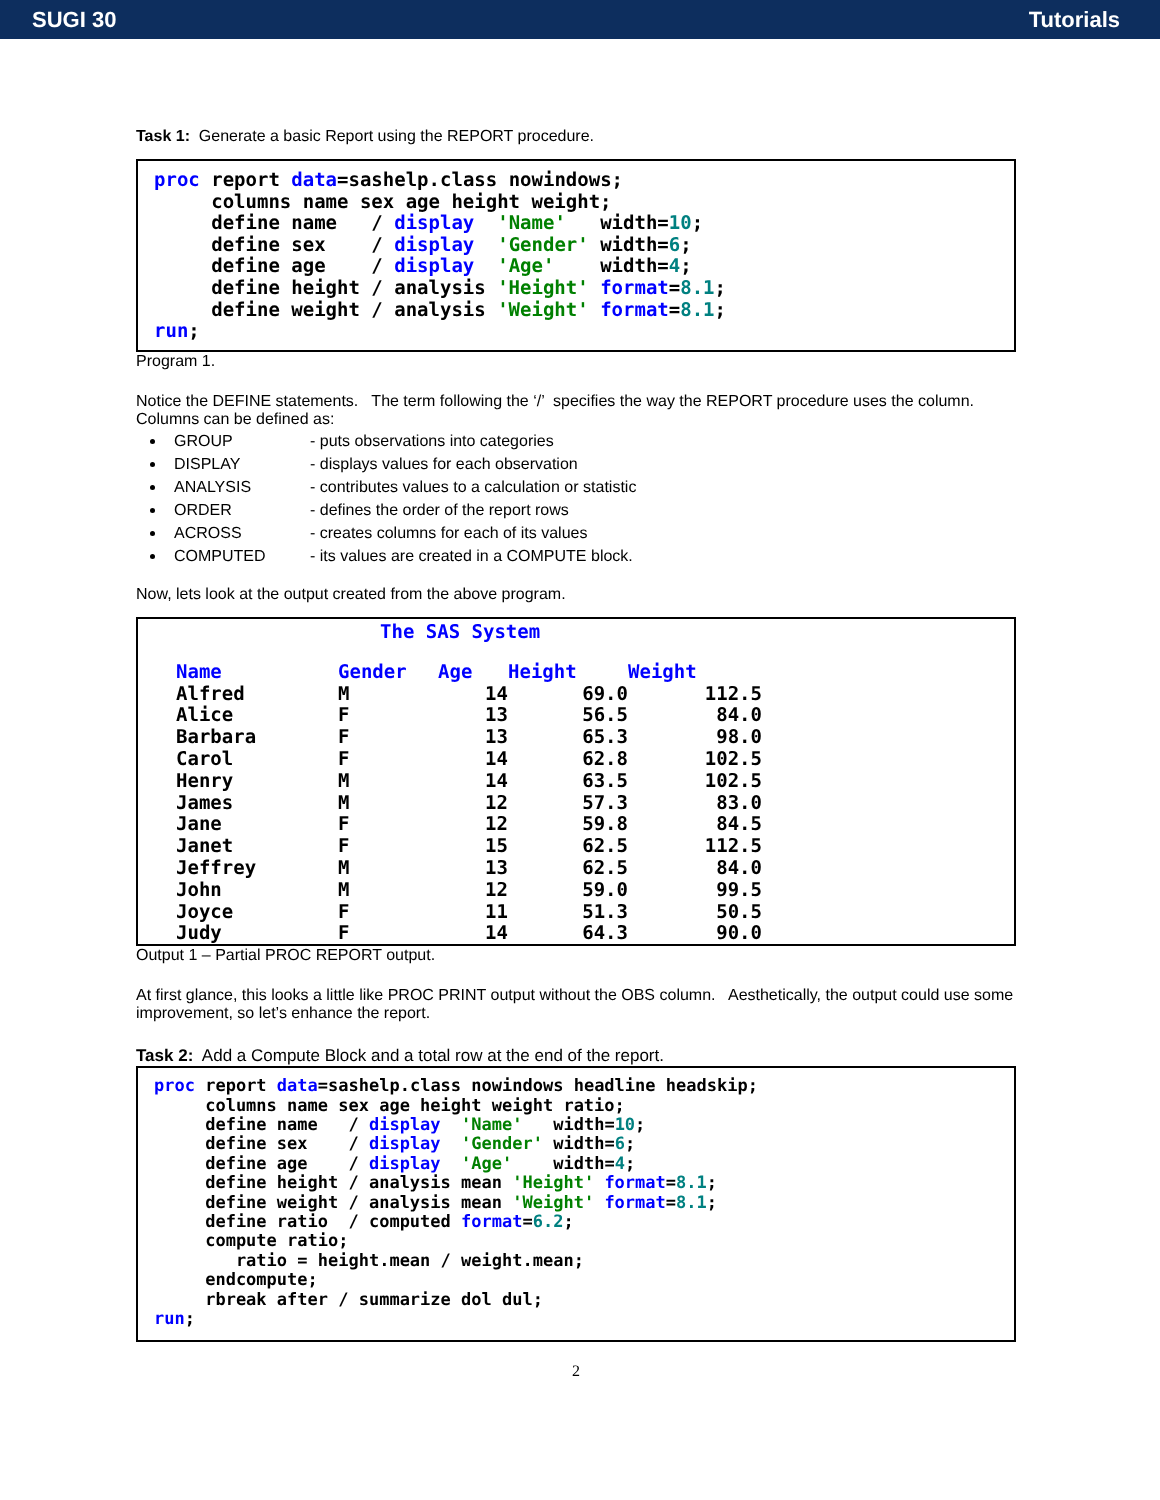SUGI 30 Tutorials
Task 1: Generate a basic Report using the REPORT procedure.
proc report data=sashelp.class nowindows;
     columns name sex age height weight;
     define name   / display  'Name'   width=10;
     define sex    / display  'Gender' width=6;
     define age    / display  'Age'    width=4;
     define height / analysis 'Height' format=8.1;
     define weight / analysis 'Weight' format=8.1;
run;
Program 1.
Notice the DEFINE statements. The term following the ‘/’ specifies the way the REPORT procedure uses the column. Columns can be defined as:
GROUP - puts observations into categories
DISPLAY - displays values for each observation
ANALYSIS - contributes values to a calculation or statistic
ORDER - defines the order of the report rows
ACROSS - creates columns for each of its values
COMPUTED - its values are created in a COMPUTE block.
Now, lets look at the output created from the above program.
The SAS System
| Name | Gender | Age | Height | Weight |
| --- | --- | --- | --- | --- |
| Alfred | M | 14 | 69.0 | 112.5 |
| Alice | F | 13 | 56.5 | 84.0 |
| Barbara | F | 13 | 65.3 | 98.0 |
| Carol | F | 14 | 62.8 | 102.5 |
| Henry | M | 14 | 63.5 | 102.5 |
| James | M | 12 | 57.3 | 83.0 |
| Jane | F | 12 | 59.8 | 84.5 |
| Janet | F | 15 | 62.5 | 112.5 |
| Jeffrey | M | 13 | 62.5 | 84.0 |
| John | M | 12 | 59.0 | 99.5 |
| Joyce | F | 11 | 51.3 | 50.5 |
| Judy | F | 14 | 64.3 | 90.0 |
Output 1 – Partial PROC REPORT output.
At first glance, this looks a little like PROC PRINT output without the OBS column. Aesthetically, the output could use some improvement, so let’s enhance the report.
Task 2: Add a Compute Block and a total row at the end of the report.
proc report data=sashelp.class nowindows headline headskip;
     columns name sex age height weight ratio;
     define name   / display  'Name'   width=10;
     define sex    / display  'Gender' width=6;
     define age    / display  'Age'    width=4;
     define height / analysis mean 'Height' format=8.1;
     define weight / analysis mean 'Weight' format=8.1;
     define ratio  / computed format=6.2;
     compute ratio;
        ratio = height.mean / weight.mean;
     endcompute;
     rbreak after / summarize dol dul;
run;
2